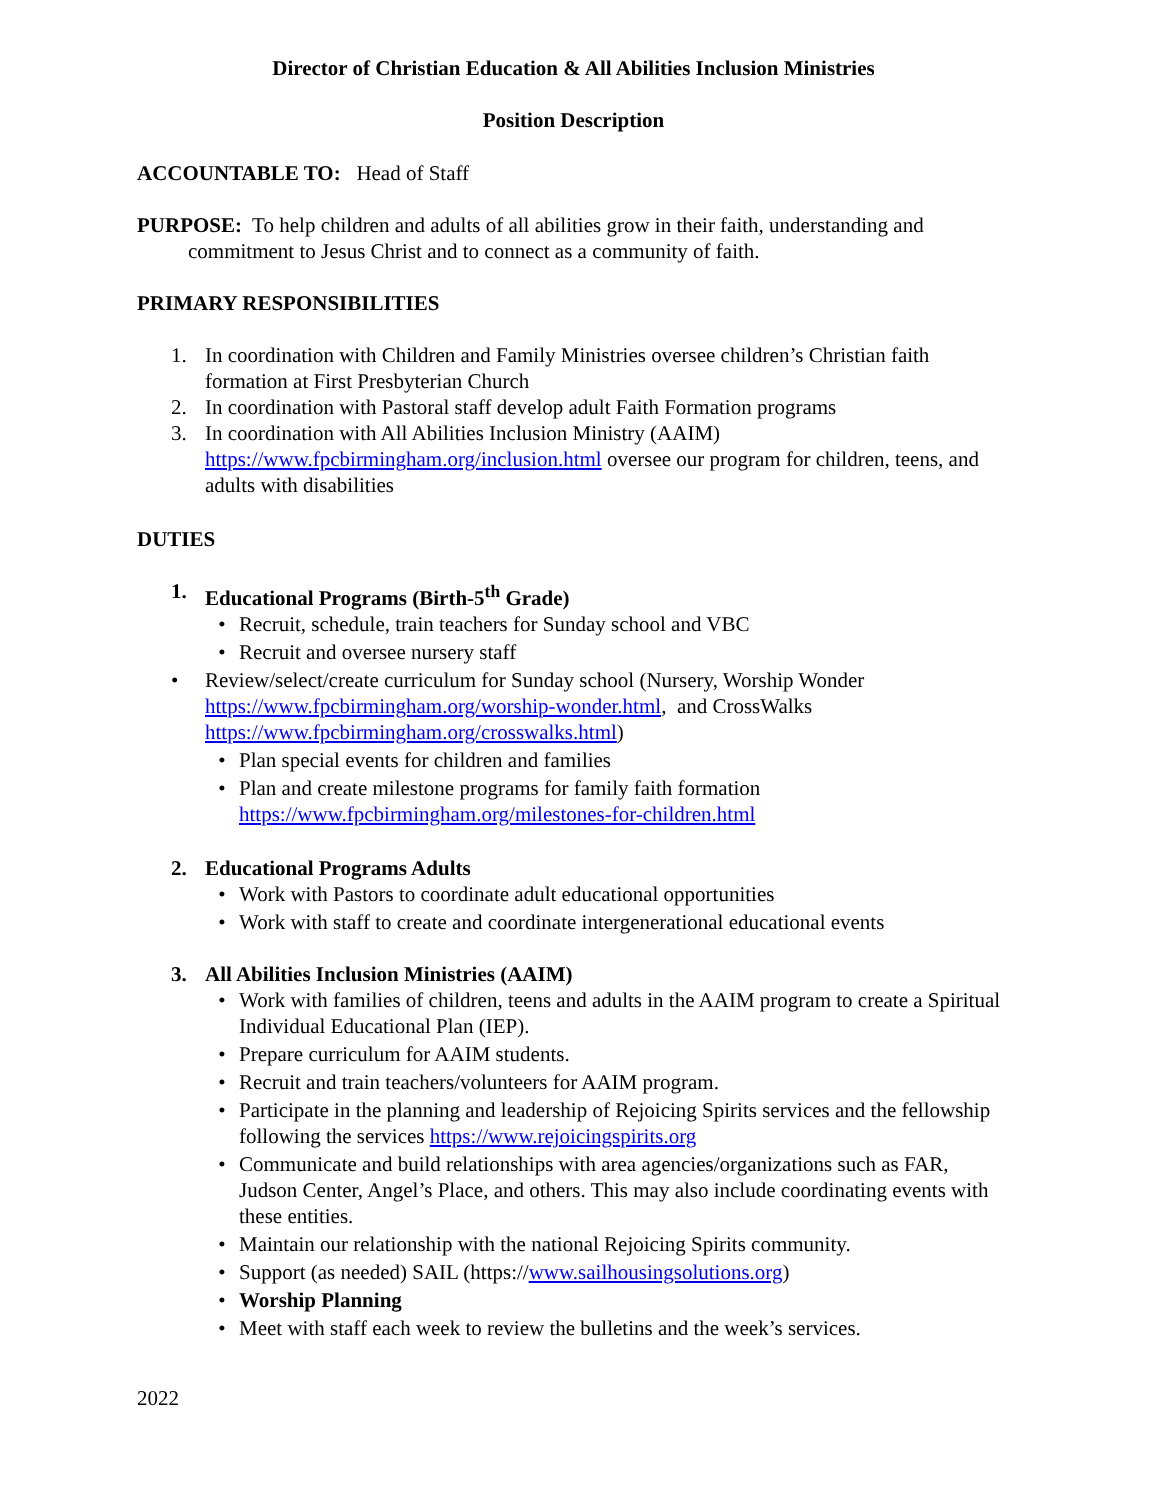Director of Christian Education & All Abilities Inclusion Ministries
Position Description
ACCOUNTABLE TO: Head of Staff
PURPOSE: To help children and adults of all abilities grow in their faith, understanding and commitment to Jesus Christ and to connect as a community of faith.
PRIMARY RESPONSIBILITIES
1. In coordination with Children and Family Ministries oversee children’s Christian faith formation at First Presbyterian Church
2. In coordination with Pastoral staff develop adult Faith Formation programs
3. In coordination with All Abilities Inclusion Ministry (AAIM) https://www.fpcbirmingham.org/inclusion.html oversee our program for children, teens, and adults with disabilities
DUTIES
1. Educational Programs (Birth-5<sup>th</sup> Grade)
• Recruit, schedule, train teachers for Sunday school and VBC
• Recruit and oversee nursery staff
• Review/select/create curriculum for Sunday school (Nursery, Worship Wonder https://www.fpcbirmingham.org/worship-wonder.html, and CrossWalks https://www.fpcbirmingham.org/crosswalks.html)
• Plan special events for children and families
• Plan and create milestone programs for family faith formation https://www.fpcbirmingham.org/milestones-for-children.html
2. Educational Programs Adults
• Work with Pastors to coordinate adult educational opportunities
• Work with staff to create and coordinate intergenerational educational events
3. All Abilities Inclusion Ministries (AAIM)
• Work with families of children, teens and adults in the AAIM program to create a Spiritual Individual Educational Plan (IEP).
• Prepare curriculum for AAIM students.
• Recruit and train teachers/volunteers for AAIM program.
• Participate in the planning and leadership of Rejoicing Spirits services and the fellowship following the services https://www.rejoicingspirits.org
• Communicate and build relationships with area agencies/organizations such as FAR, Judson Center, Angel’s Place, and others. This may also include coordinating events with these entities.
• Maintain our relationship with the national Rejoicing Spirits community.
• Support (as needed) SAIL (https://www.sailhousingsolutions.org)
• Worship Planning
• Meet with staff each week to review the bulletins and the week’s services.
2022